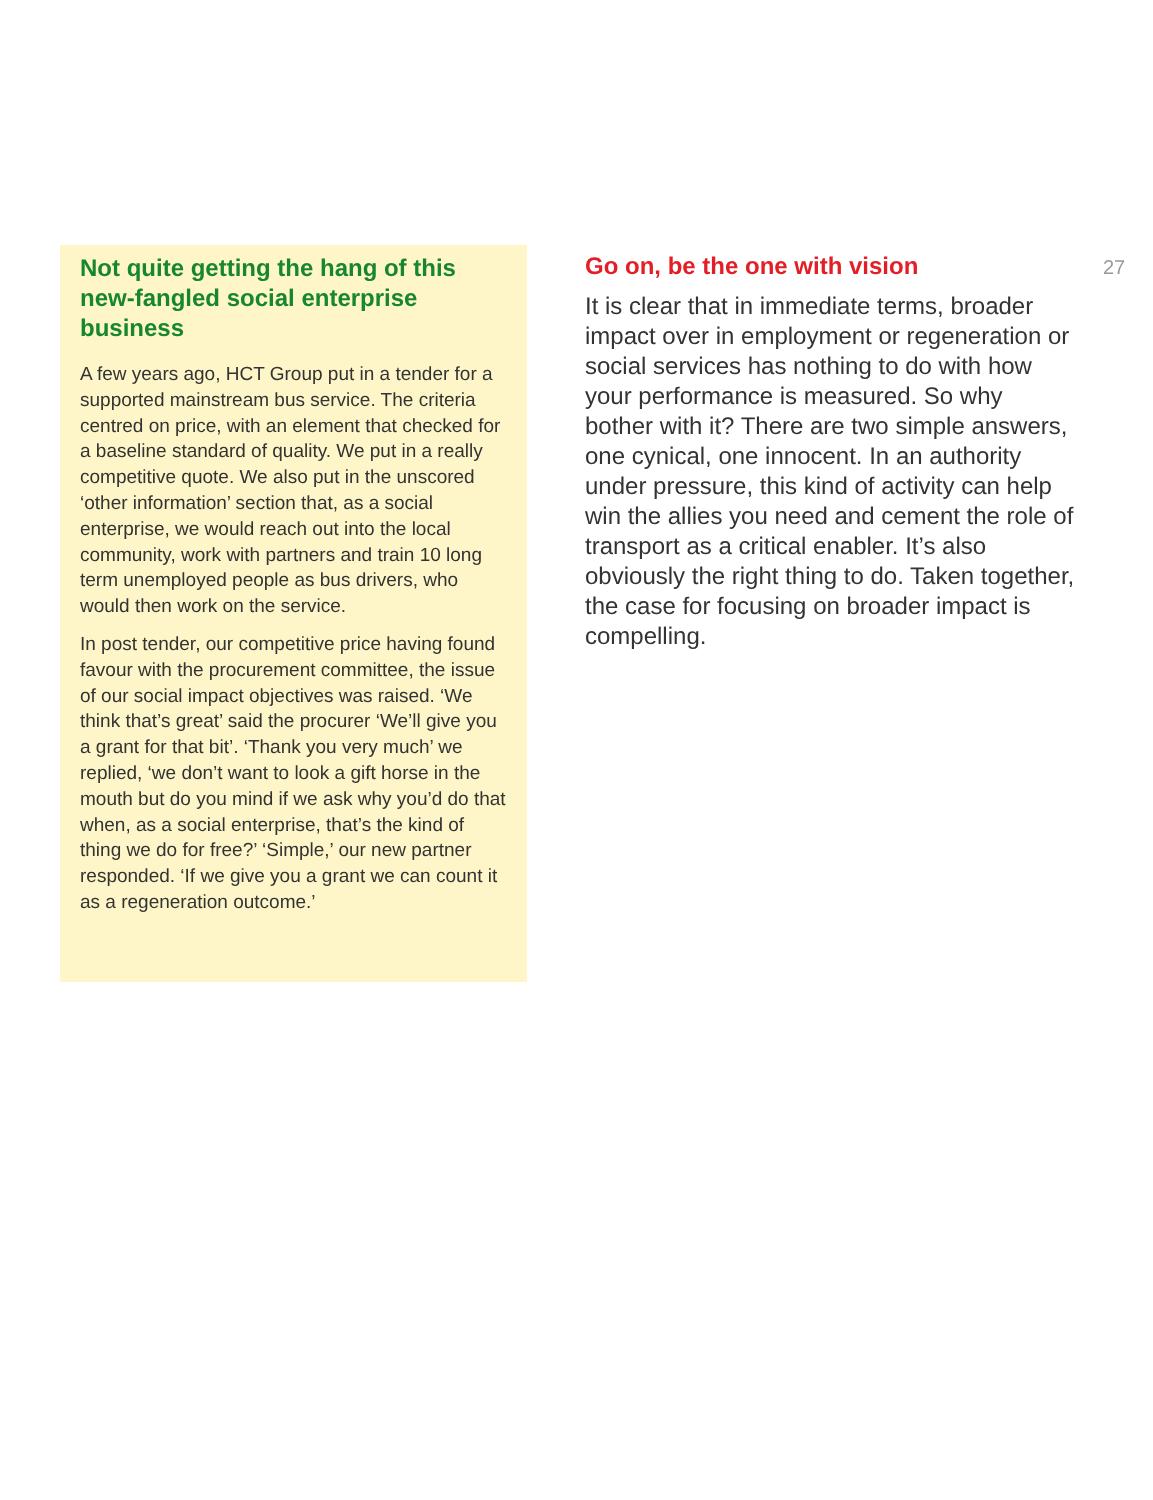Not quite getting the hang of this new-fangled social enterprise business
A few years ago, HCT Group put in a tender for a supported mainstream bus service. The criteria centred on price, with an element that checked for a baseline standard of quality. We put in a really competitive quote. We also put in the unscored ‘other information’ section that, as a social enterprise, we would reach out into the local community, work with partners and train 10 long term unemployed people as bus drivers, who would then work on the service.
In post tender, our competitive price having found favour with the procurement committee, the issue of our social impact objectives was raised. ‘We think that’s great’ said the procurer ‘We’ll give you a grant for that bit’. ‘Thank you very much’ we replied, ‘we don’t want to look a gift horse in the mouth but do you mind if we ask why you’d do that when, as a social enterprise, that’s the kind of thing we do for free?’ ‘Simple,’ our new partner responded. ‘If we give you a grant we can count it as a regeneration outcome.’
Go on, be the one with vision
It is clear that in immediate terms, broader impact over in employment or regeneration or social services has nothing to do with how your performance is measured. So why bother with it? There are two simple answers, one cynical, one innocent. In an authority under pressure, this kind of activity can help win the allies you need and cement the role of transport as a critical enabler. It’s also obviously the right thing to do. Taken together, the case for focusing on broader impact is compelling.
27